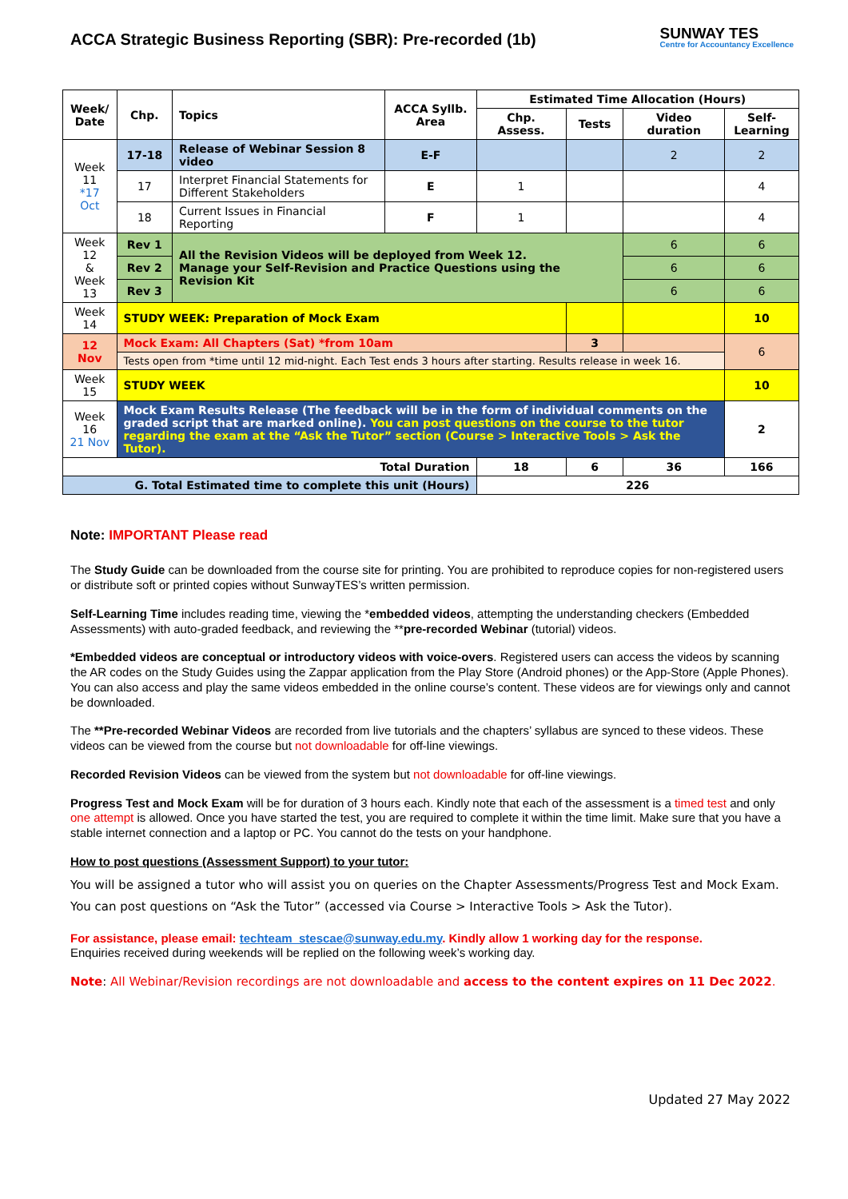ACCA Strategic Business Reporting (SBR): Pre-recorded (1b)
SUNWAY TES
Centre for Accountancy Excellence
| Week/ Date | Chp. | Topics | ACCA Syllb. Area | Estimated Time Allocation (Hours) | | | |
| --- | --- | --- | --- | --- | --- | --- | --- |
| | | | | Chp. Assess. | Tests | Video duration | Self-Learning |
| Week 11 *17 Oct | 17-18 | Release of Webinar Session 8 video | E-F | | | 2 | 2 |
| | 17 | Interpret Financial Statements for Different Stakeholders | E | 1 | | | 4 |
| | 18 | Current Issues in Financial Reporting | F | 1 | | | 4 |
| Week 12 & Week 13 | Rev 1 | All the Revision Videos will be deployed from Week 12. Manage your Self-Revision and Practice Questions using the Revision Kit | | | | 6 | 6 |
| | Rev 2 | | | | | 6 | 6 |
| | Rev 3 | | | | | 6 | 6 |
| Week 14 | STUDY WEEK: Preparation of Mock Exam | | | | | | 10 |
| 12 Nov | Mock Exam: All Chapters (Sat) *from 10am | | | | 3 | | 6 |
| | Tests open from *time until 12 mid-night. Each Test ends 3 hours after starting. Results release in week 16. | | | | | | |
| Week 15 | STUDY WEEK | | | | | | 10 |
| Week 16 21 Nov | Mock Exam Results Release (The feedback will be in the form of individual comments on the graded script that are marked online). You can post questions on the course to the tutor regarding the exam at the “Ask the Tutor” section (Course > Interactive Tools > Ask the Tutor). | | | | | | 2 |
| Total Duration | | | | 18 | 6 | 36 | 166 |
| G. Total Estimated time to complete this unit (Hours) | | | | 226 | | | |
Note: IMPORTANT Please read
The Study Guide can be downloaded from the course site for printing. You are prohibited to reproduce copies for non-registered users or distribute soft or printed copies without SunwayTES’s written permission.
Self-Learning Time includes reading time, viewing the *embedded videos, attempting the understanding checkers (Embedded Assessments) with auto-graded feedback, and reviewing the **pre-recorded Webinar (tutorial) videos.
*Embedded videos are conceptual or introductory videos with voice-overs. Registered users can access the videos by scanning the AR codes on the Study Guides using the Zappar application from the Play Store (Android phones) or the App-Store (Apple Phones). You can also access and play the same videos embedded in the online course’s content. These videos are for viewings only and cannot be downloaded.
The **Pre-recorded Webinar Videos are recorded from live tutorials and the chapters’ syllabus are synced to these videos. These videos can be viewed from the course but not downloadable for off-line viewings.
Recorded Revision Videos can be viewed from the system but not downloadable for off-line viewings.
Progress Test and Mock Exam will be for duration of 3 hours each. Kindly note that each of the assessment is a timed test and only one attempt is allowed. Once you have started the test, you are required to complete it within the time limit. Make sure that you have a stable internet connection and a laptop or PC. You cannot do the tests on your handphone.
How to post questions (Assessment Support) to your tutor:
You will be assigned a tutor who will assist you on queries on the Chapter Assessments/Progress Test and Mock Exam.
You can post questions on “Ask the Tutor” (accessed via Course > Interactive Tools > Ask the Tutor).
For assistance, please email: techteam_stescae@sunway.edu.my. Kindly allow 1 working day for the response.
Enquiries received during weekends will be replied on the following week’s working day.
Note: All Webinar/Revision recordings are not downloadable and access to the content expires on 11 Dec 2022.
Updated 27 May 2022